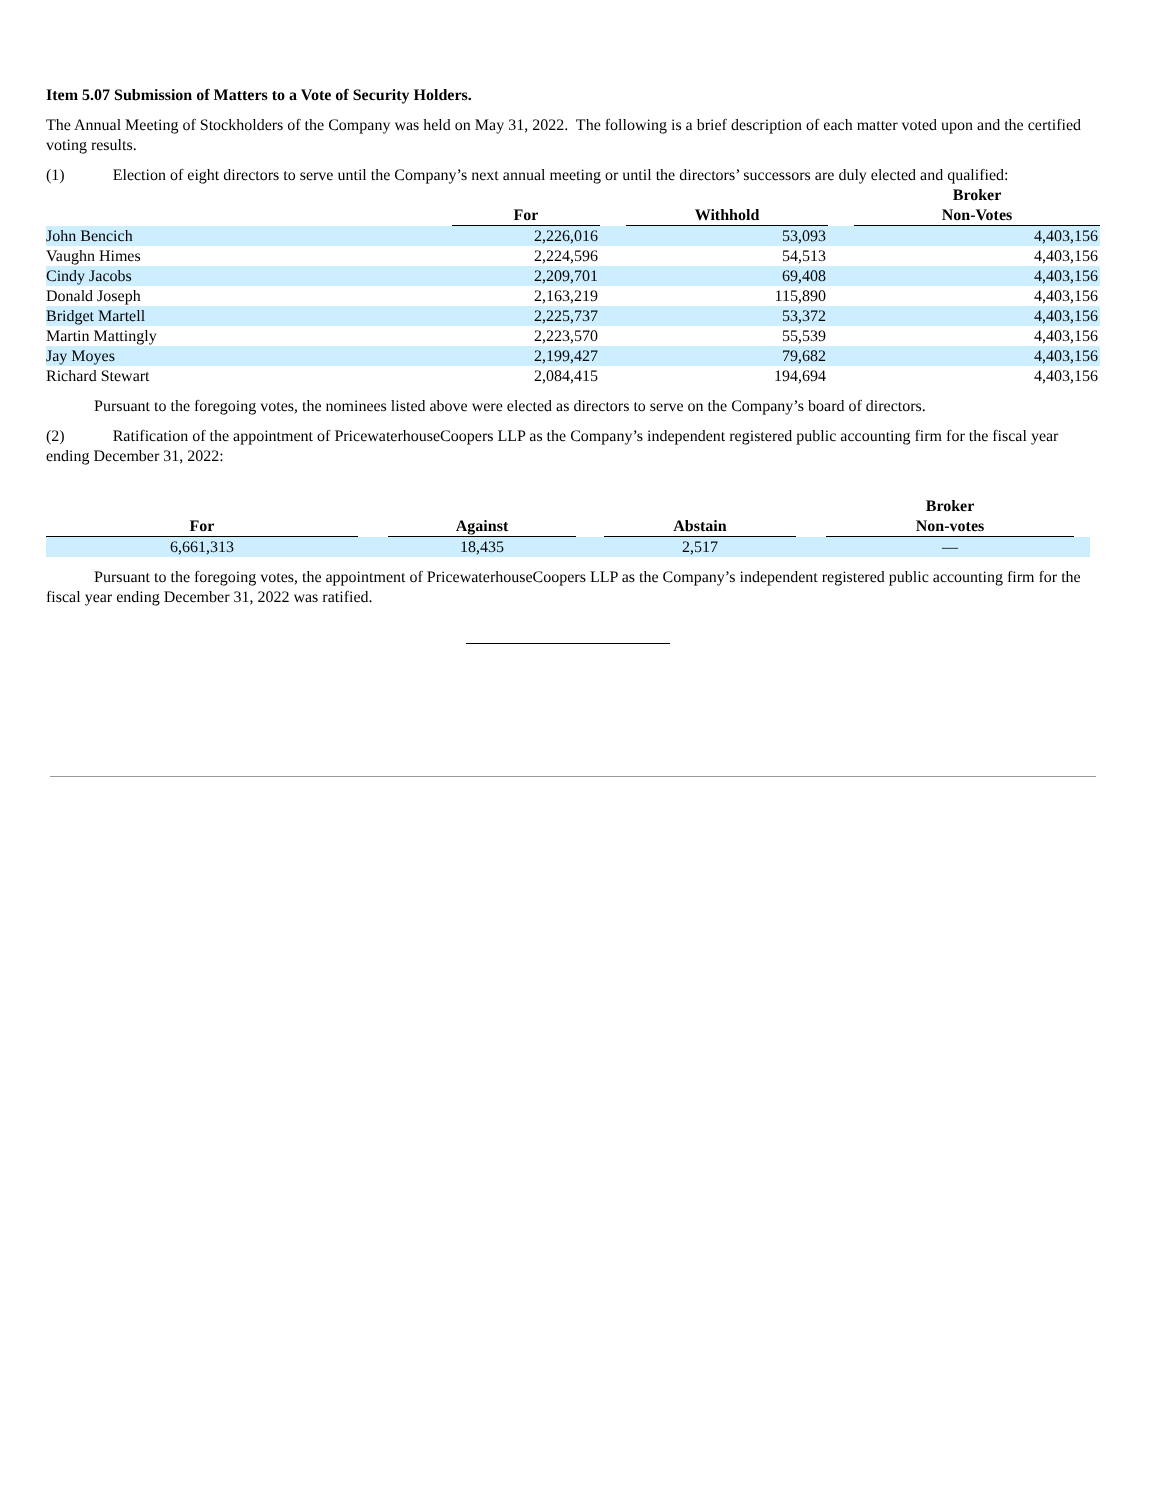Item 5.07 Submission of Matters to a Vote of Security Holders.
The Annual Meeting of Stockholders of the Company was held on May 31, 2022. The following is a brief description of each matter voted upon and the certified voting results.
(1) Election of eight directors to serve until the Company’s next annual meeting or until the directors’ successors are duly elected and qualified:
| | For | | Withhold | | Broker Non-Votes |
| --- | --- | --- | --- | --- | --- |
| John Bencich | 2,226,016 | | 53,093 | | 4,403,156 |
| Vaughn Himes | 2,224,596 | | 54,513 | | 4,403,156 |
| Cindy Jacobs | 2,209,701 | | 69,408 | | 4,403,156 |
| Donald Joseph | 2,163,219 | | 115,890 | | 4,403,156 |
| Bridget Martell | 2,225,737 | | 53,372 | | 4,403,156 |
| Martin Mattingly | 2,223,570 | | 55,539 | | 4,403,156 |
| Jay Moyes | 2,199,427 | | 79,682 | | 4,403,156 |
| Richard Stewart | 2,084,415 | | 194,694 | | 4,403,156 |
Pursuant to the foregoing votes, the nominees listed above were elected as directors to serve on the Company’s board of directors.
(2) Ratification of the appointment of PricewaterhouseCoopers LLP as the Company’s independent registered public accounting firm for the fiscal year ending December 31, 2022:
| For | | Against | | Abstain | | Broker Non-votes | |
| --- | --- | --- | --- | --- | --- | --- | --- |
| 6,661,313 | | 18,435 | | 2,517 | | — | |
Pursuant to the foregoing votes, the appointment of PricewaterhouseCoopers LLP as the Company’s independent registered public accounting firm for the fiscal year ending December 31, 2022 was ratified.